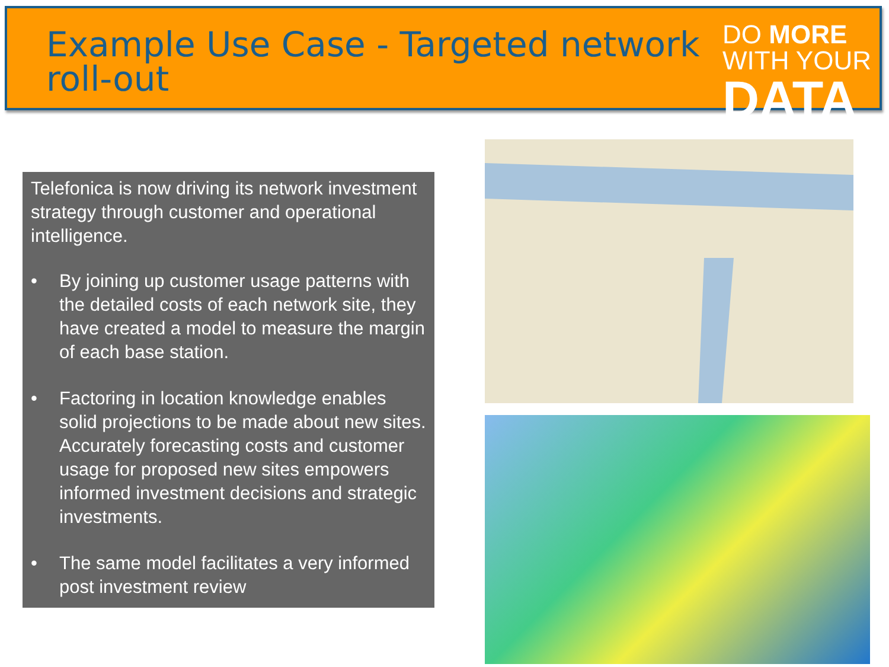Example Use Case - Targeted network roll-out
DO MORE
WITH YOUR
DATA
Telefonica is now driving its network investment strategy through customer and operational intelligence.
• By joining up customer usage patterns with the detailed costs of each network site, they have created a model to measure the margin of each base station.
• Factoring in location knowledge enables solid projections to be made about new sites. Accurately forecasting costs and customer usage for proposed new sites empowers informed investment decisions and strategic investments.
• The same model facilitates a very informed post investment review